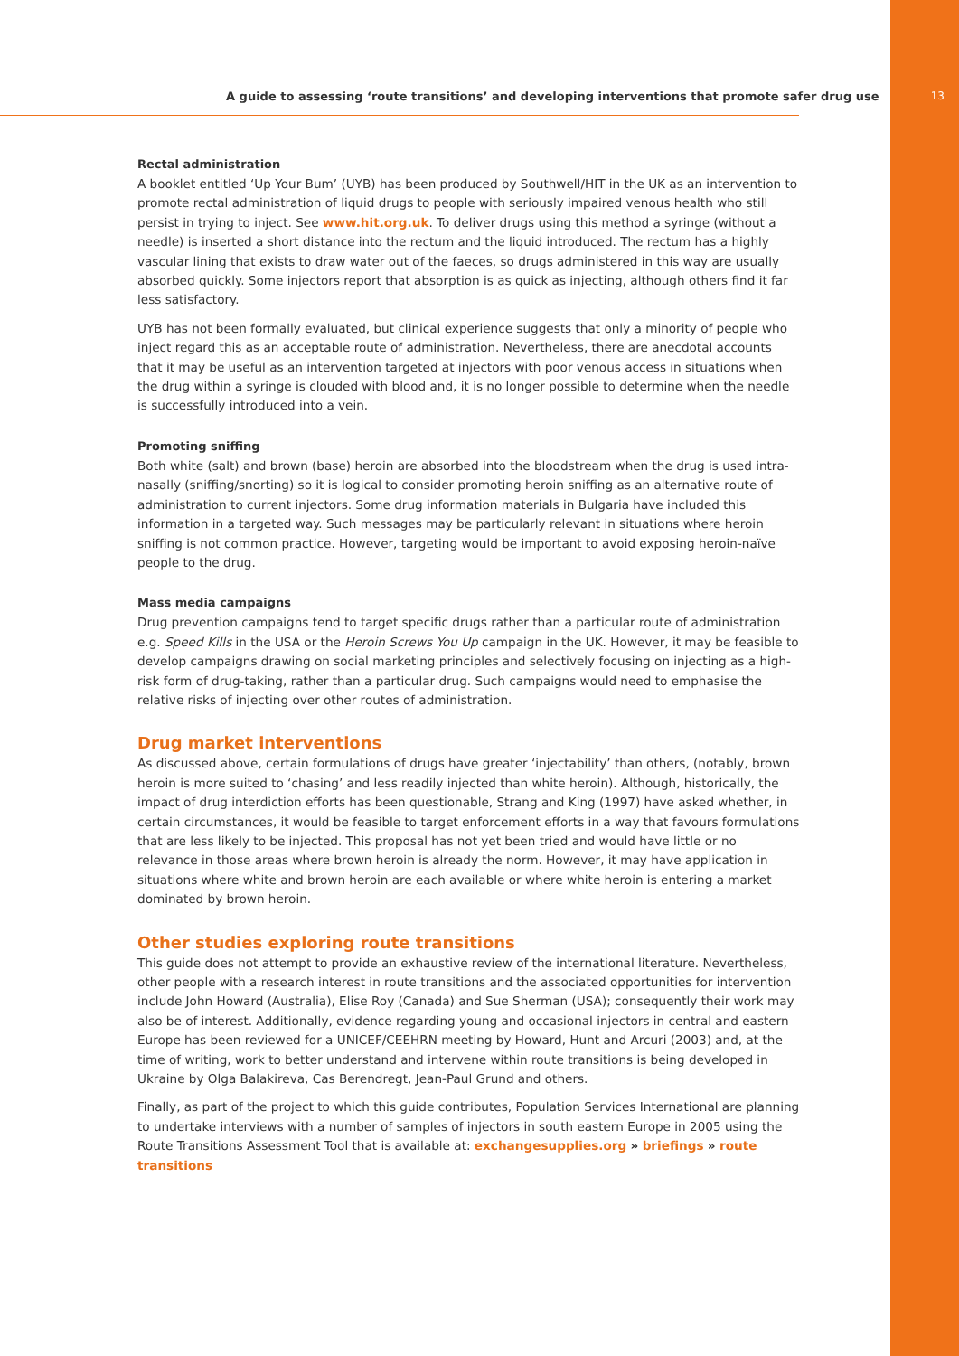A guide to assessing ‘route transitions’ and developing interventions that promote safer drug use 13
Rectal administration
A booklet entitled ‘Up Your Bum’ (UYB) has been produced by Southwell/HIT in the UK as an intervention to promote rectal administration of liquid drugs to people with seriously impaired venous health who still persist in trying to inject. See www.hit.org.uk. To deliver drugs using this method a syringe (without a needle) is inserted a short distance into the rectum and the liquid introduced. The rectum has a highly vascular lining that exists to draw water out of the faeces, so drugs administered in this way are usually absorbed quickly. Some injectors report that absorption is as quick as injecting, although others find it far less satisfactory.
UYB has not been formally evaluated, but clinical experience suggests that only a minority of people who inject regard this as an acceptable route of administration. Nevertheless, there are anecdotal accounts that it may be useful as an intervention targeted at injectors with poor venous access in situations when the drug within a syringe is clouded with blood and, it is no longer possible to determine when the needle is successfully introduced into a vein.
Promoting sniffing
Both white (salt) and brown (base) heroin are absorbed into the bloodstream when the drug is used intra-nasally (sniffing/snorting) so it is logical to consider promoting heroin sniffing as an alternative route of administration to current injectors. Some drug information materials in Bulgaria have included this information in a targeted way. Such messages may be particularly relevant in situations where heroin sniffing is not common practice. However, targeting would be important to avoid exposing heroin-naïve people to the drug.
Mass media campaigns
Drug prevention campaigns tend to target specific drugs rather than a particular route of administration e.g. Speed Kills in the USA or the Heroin Screws You Up campaign in the UK. However, it may be feasible to develop campaigns drawing on social marketing principles and selectively focusing on injecting as a high-risk form of drug-taking, rather than a particular drug. Such campaigns would need to emphasise the relative risks of injecting over other routes of administration.
Drug market interventions
As discussed above, certain formulations of drugs have greater ‘injectability’ than others, (notably, brown heroin is more suited to ‘chasing’ and less readily injected than white heroin). Although, historically, the impact of drug interdiction efforts has been questionable, Strang and King (1997) have asked whether, in certain circumstances, it would be feasible to target enforcement efforts in a way that favours formulations that are less likely to be injected. This proposal has not yet been tried and would have little or no relevance in those areas where brown heroin is already the norm. However, it may have application in situations where white and brown heroin are each available or where white heroin is entering a market dominated by brown heroin.
Other studies exploring route transitions
This guide does not attempt to provide an exhaustive review of the international literature. Nevertheless, other people with a research interest in route transitions and the associated opportunities for intervention include John Howard (Australia), Elise Roy (Canada) and Sue Sherman (USA); consequently their work may also be of interest. Additionally, evidence regarding young and occasional injectors in central and eastern Europe has been reviewed for a UNICEF/CEEHRN meeting by Howard, Hunt and Arcuri (2003) and, at the time of writing, work to better understand and intervene within route transitions is being developed in Ukraine by Olga Balakireva, Cas Berendregt, Jean-Paul Grund and others.
Finally, as part of the project to which this guide contributes, Population Services International are planning to undertake interviews with a number of samples of injectors in south eastern Europe in 2005 using the Route Transitions Assessment Tool that is available at: exchangesupplies.org » briefings » route transitions